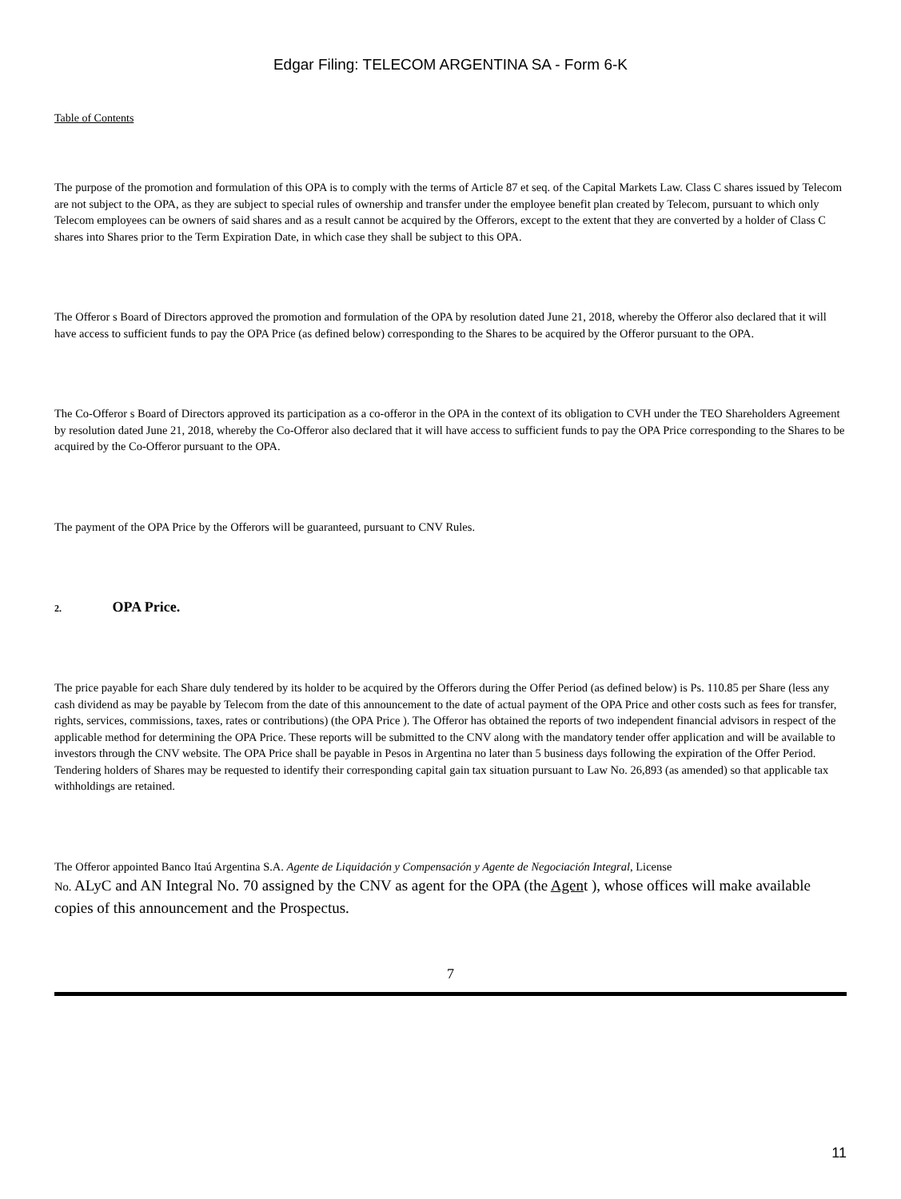Edgar Filing: TELECOM ARGENTINA SA - Form 6-K
Table of Contents
The purpose of the promotion and formulation of this OPA is to comply with the terms of Article 87 et seq. of the Capital Markets Law. Class C shares issued by Telecom are not subject to the OPA, as they are subject to special rules of ownership and transfer under the employee benefit plan created by Telecom, pursuant to which only Telecom employees can be owners of said shares and as a result cannot be acquired by the Offerors, except to the extent that they are converted by a holder of Class C shares into Shares prior to the Term Expiration Date, in which case they shall be subject to this OPA.
The Offeror s Board of Directors approved the promotion and formulation of the OPA by resolution dated June 21, 2018, whereby the Offeror also declared that it will have access to sufficient funds to pay the OPA Price (as defined below) corresponding to the Shares to be acquired by the Offeror pursuant to the OPA.
The Co-Offeror s Board of Directors approved its participation as a co-offeror in the OPA in the context of its obligation to CVH under the TEO Shareholders Agreement by resolution dated June 21, 2018, whereby the Co-Offeror also declared that it will have access to sufficient funds to pay the OPA Price corresponding to the Shares to be acquired by the Co-Offeror pursuant to the OPA.
The payment of the OPA Price by the Offerors will be guaranteed, pursuant to CNV Rules.
2. OPA Price.
The price payable for each Share duly tendered by its holder to be acquired by the Offerors during the Offer Period (as defined below) is Ps. 110.85 per Share (less any cash dividend as may be payable by Telecom from the date of this announcement to the date of actual payment of the OPA Price and other costs such as fees for transfer, rights, services, commissions, taxes, rates or contributions) (the OPA Price ). The Offeror has obtained the reports of two independent financial advisors in respect of the applicable method for determining the OPA Price. These reports will be submitted to the CNV along with the mandatory tender offer application and will be available to investors through the CNV website. The OPA Price shall be payable in Pesos in Argentina no later than 5 business days following the expiration of the Offer Period. Tendering holders of Shares may be requested to identify their corresponding capital gain tax situation pursuant to Law No. 26,893 (as amended) so that applicable tax withholdings are retained.
The Offeror appointed Banco Itaú Argentina S.A. Agente de Liquidación y Compensación y Agente de Negociación Integral, License
No. ALyC and AN Integral No. 70 assigned by the CNV as agent for the OPA (the Agent ), whose offices will make available copies of this announcement and the Prospectus.
7
11